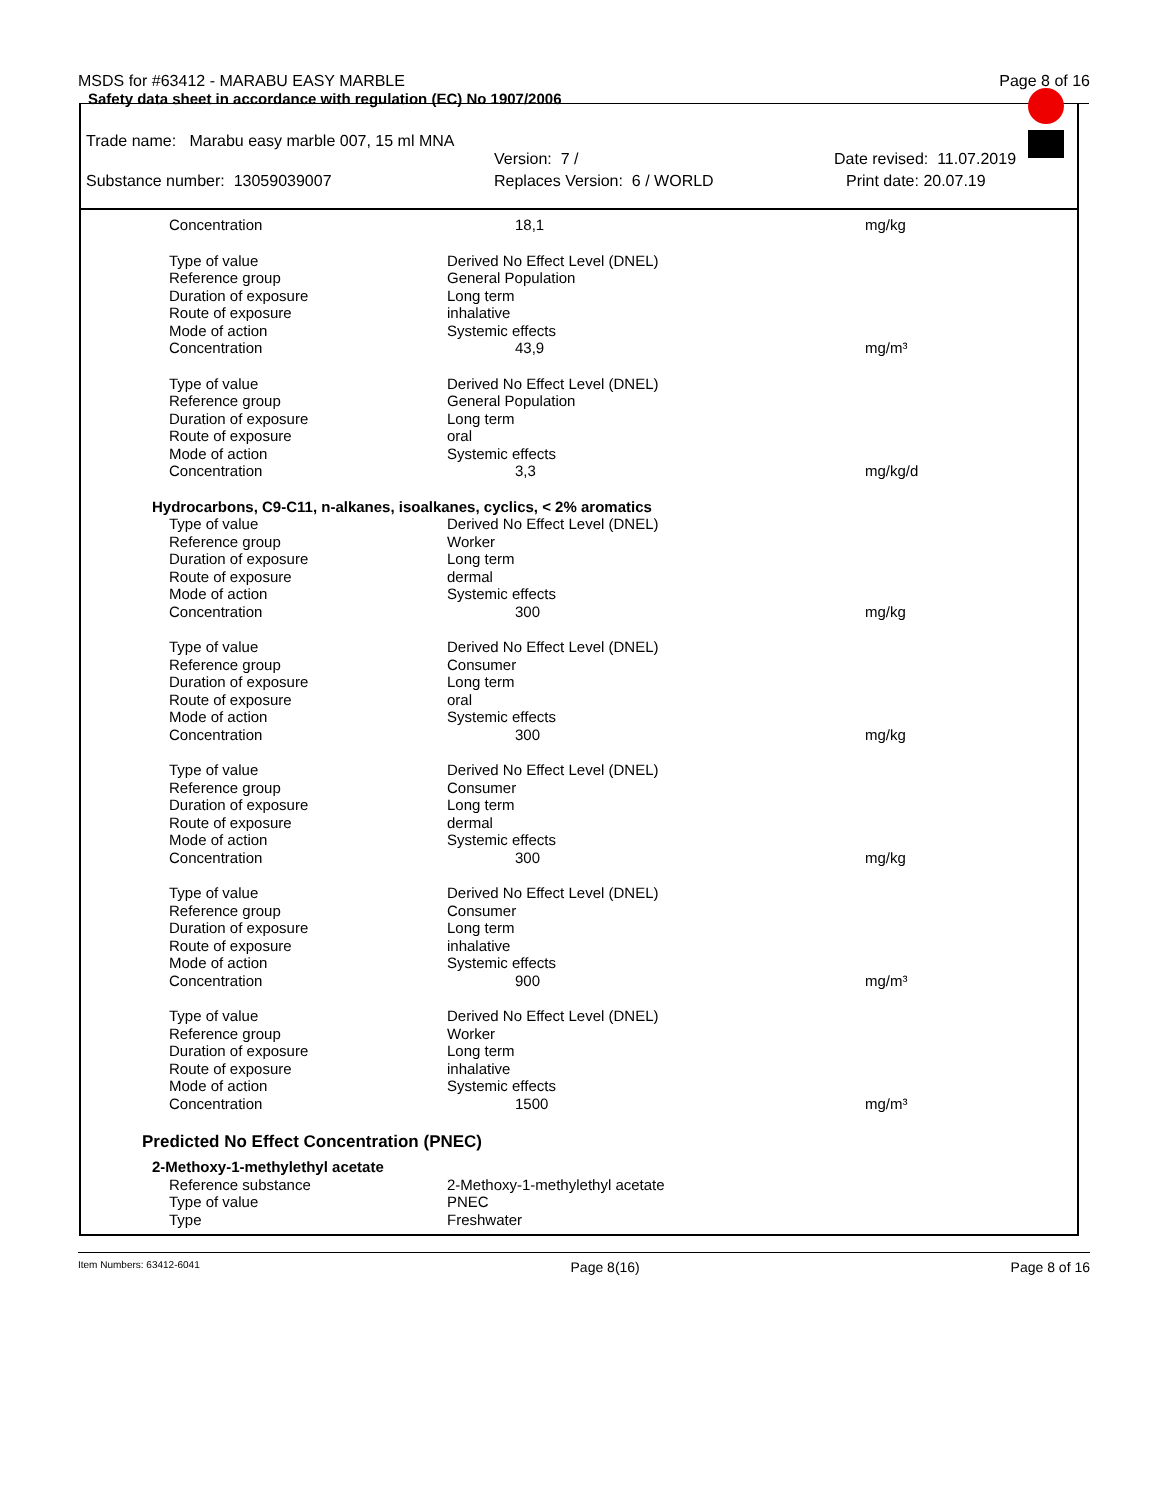MSDS for #63412 - MARABU EASY MARBLE Page 8 of 16
Safety data sheet in accordance with regulation (EC) No 1907/2006
Trade name: Marabu easy marble 007, 15 ml MNA
Version: 7 / Date revised: 11.07.2019
Substance number: 13059039007 Replaces Version: 6 / WORLD Print date: 20.07.19
| Concentration | 18,1 | mg/kg |
| Type of value | Derived No Effect Level (DNEL) | |
| Reference group | General Population | |
| Duration of exposure | Long term | |
| Route of exposure | inhalative | |
| Mode of action | Systemic effects | |
| Concentration | 43,9 | mg/m³ |
| Type of value | Derived No Effect Level (DNEL) | |
| Reference group | General Population | |
| Duration of exposure | Long term | |
| Route of exposure | oral | |
| Mode of action | Systemic effects | |
| Concentration | 3,3 | mg/kg/d |
| Hydrocarbons, C9-C11, n-alkanes, isoalkanes, cyclics, < 2% aromatics | | |
| Type of value | Derived No Effect Level (DNEL) | |
| Reference group | Worker | |
| Duration of exposure | Long term | |
| Route of exposure | dermal | |
| Mode of action | Systemic effects | |
| Concentration | 300 | mg/kg |
| Type of value | Derived No Effect Level (DNEL) | |
| Reference group | Consumer | |
| Duration of exposure | Long term | |
| Route of exposure | oral | |
| Mode of action | Systemic effects | |
| Concentration | 300 | mg/kg |
| Type of value | Derived No Effect Level (DNEL) | |
| Reference group | Consumer | |
| Duration of exposure | Long term | |
| Route of exposure | dermal | |
| Mode of action | Systemic effects | |
| Concentration | 300 | mg/kg |
| Type of value | Derived No Effect Level (DNEL) | |
| Reference group | Consumer | |
| Duration of exposure | Long term | |
| Route of exposure | inhalative | |
| Mode of action | Systemic effects | |
| Concentration | 900 | mg/m³ |
| Type of value | Derived No Effect Level (DNEL) | |
| Reference group | Worker | |
| Duration of exposure | Long term | |
| Route of exposure | inhalative | |
| Mode of action | Systemic effects | |
| Concentration | 1500 | mg/m³ |
| Predicted No Effect Concentration (PNEC) | | |
| 2-Methoxy-1-methylethyl acetate | | |
| Reference substance | 2-Methoxy-1-methylethyl acetate | |
| Type of value | PNEC | |
| Type | Freshwater | |
Item Numbers: 63412-6041 Page 8(16) Page 8 of 16